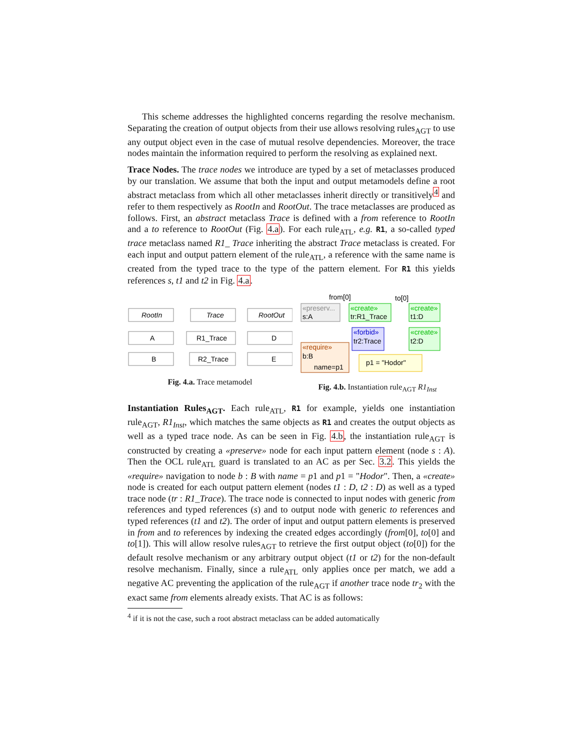This scheme addresses the highlighted concerns regarding the resolve mechanism. Separating the creation of output objects from their use allows resolving rules<sub>AGT</sub> to use any output object even in the case of mutual resolve dependencies. Moreover, the trace nodes maintain the information required to perform the resolving as explained next.
Trace Nodes. The trace nodes we introduce are typed by a set of metaclasses produced by our translation. We assume that both the input and output metamodels define a root abstract metaclass from which all other metaclasses inherit directly or transitively<sup>4</sup> and refer to them respectively as RootIn and RootOut. The trace metaclasses are produced as follows. First, an abstract metaclass Trace is defined with a from reference to RootIn and a to reference to RootOut (Fig. 4.a). For each rule<sub>ATL</sub>, e.g. R1, a so-called typed trace metaclass named R1_ Trace inheriting the abstract Trace metaclass is created. For each input and output pattern element of the rule<sub>ATL</sub>, a reference with the same name is created from the typed trace to the type of the pattern element. For R1 this yields references s, t1 and t2 in Fig. 4.a.
RootIn
Trace
RootOut
A
R1_Trace
D
B
R2_Trace
E
Fig. 4.a. Trace metamodel
«preserv...
s:A
«create»
tr:R1_Trace
«create»
t1:D
«create»
t2:D
«forbid»
tr2:Trace
«require»
b:B
name=p1
p1 = "Hodor"
from[0]
to[0]
Fig. 4.b. Instantiation rule<sub>AGT</sub> R1<sub>Inst</sub>
Instantiation Rules<sub>AGT</sub>. Each rule<sub>ATL</sub>, R1 for example, yields one instantiation rule<sub>AGT</sub>, R1<sub>Inst</sub>, which matches the same objects as R1 and creates the output objects as well as a typed trace node. As can be seen in Fig. 4.b, the instantiation rule<sub>AGT</sub> is constructed by creating a «preserve» node for each input pattern element (node s : A). Then the OCL rule<sub>ATL</sub> guard is translated to an AC as per Sec. 3.2. This yields the «require» navigation to node b : B with name = p1 and p1 = "Hodor". Then, a «create» node is created for each output pattern element (nodes t1 : D, t2 : D) as well as a typed trace node (tr : R1_Trace). The trace node is connected to input nodes with generic from references and typed references (s) and to output node with generic to references and typed references (t1 and t2). The order of input and output pattern elements is preserved in from and to references by indexing the created edges accordingly (from[0], to[0] and to[1]). This will allow resolve rules<sub>AGT</sub> to retrieve the first output object (to[0]) for the default resolve mechanism or any arbitrary output object (t1 or t2) for the non-default resolve mechanism. Finally, since a rule<sub>ATL</sub> only applies once per match, we add a negative AC preventing the application of the rule<sub>AGT</sub> if another trace node tr<sub>2</sub> with the exact same from elements already exists. That AC is as follows:
<sup>4</sup> if it is not the case, such a root abstract metaclass can be added automatically